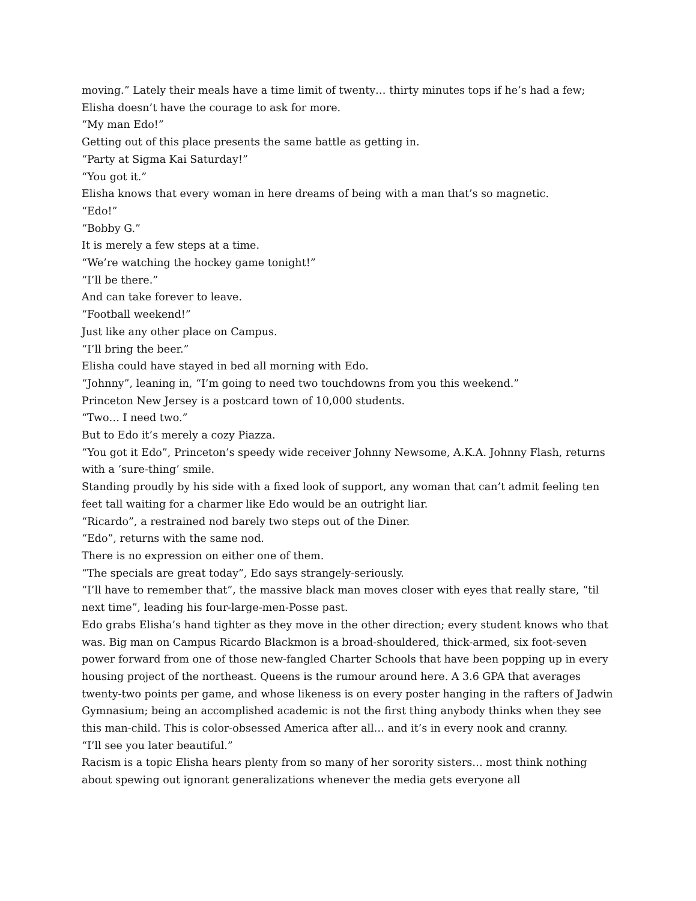moving.” Lately their meals have a time limit of twenty… thirty minutes tops if he’s had a few; Elisha doesn’t have the courage to ask for more.
“My man Edo!”
Getting out of this place presents the same battle as getting in.
“Party at Sigma Kai Saturday!”
“You got it.”
Elisha knows that every woman in here dreams of being with a man that’s so magnetic.
“Edo!”
“Bobby G.”
It is merely a few steps at a time.
“We’re watching the hockey game tonight!”
“I’ll be there.”
And can take forever to leave.
“Football weekend!”
Just like any other place on Campus.
“I’ll bring the beer.”
Elisha could have stayed in bed all morning with Edo.
“Johnny”, leaning in, “I’m going to need two touchdowns from you this weekend.”
Princeton New Jersey is a postcard town of 10,000 students.
“Two… I need two.”
But to Edo it’s merely a cozy Piazza.
“You got it Edo”, Princeton’s speedy wide receiver Johnny Newsome, A.K.A. Johnny Flash, returns with a ‘sure-thing’ smile.
Standing proudly by his side with a fixed look of support, any woman that can’t admit feeling ten feet tall waiting for a charmer like Edo would be an outright liar.
“Ricardo”, a restrained nod barely two steps out of the Diner.
“Edo”, returns with the same nod.
There is no expression on either one of them.
“The specials are great today”, Edo says strangely-seriously.
“I’ll have to remember that”, the massive black man moves closer with eyes that really stare, “til next time”, leading his four-large-men-Posse past.
Edo grabs Elisha’s hand tighter as they move in the other direction; every student knows who that was. Big man on Campus Ricardo Blackmon is a broad-shouldered, thick-armed, six foot-seven power forward from one of those new-fangled Charter Schools that have been popping up in every housing project of the northeast. Queens is the rumour around here. A 3.6 GPA that averages twenty-two points per game, and whose likeness is on every poster hanging in the rafters of Jadwin Gymnasium; being an accomplished academic is not the first thing anybody thinks when they see this man-child. This is color-obsessed America after all… and it’s in every nook and cranny.
“I’ll see you later beautiful.”
Racism is a topic Elisha hears plenty from so many of her sorority sisters… most think nothing about spewing out ignorant generalizations whenever the media gets everyone all